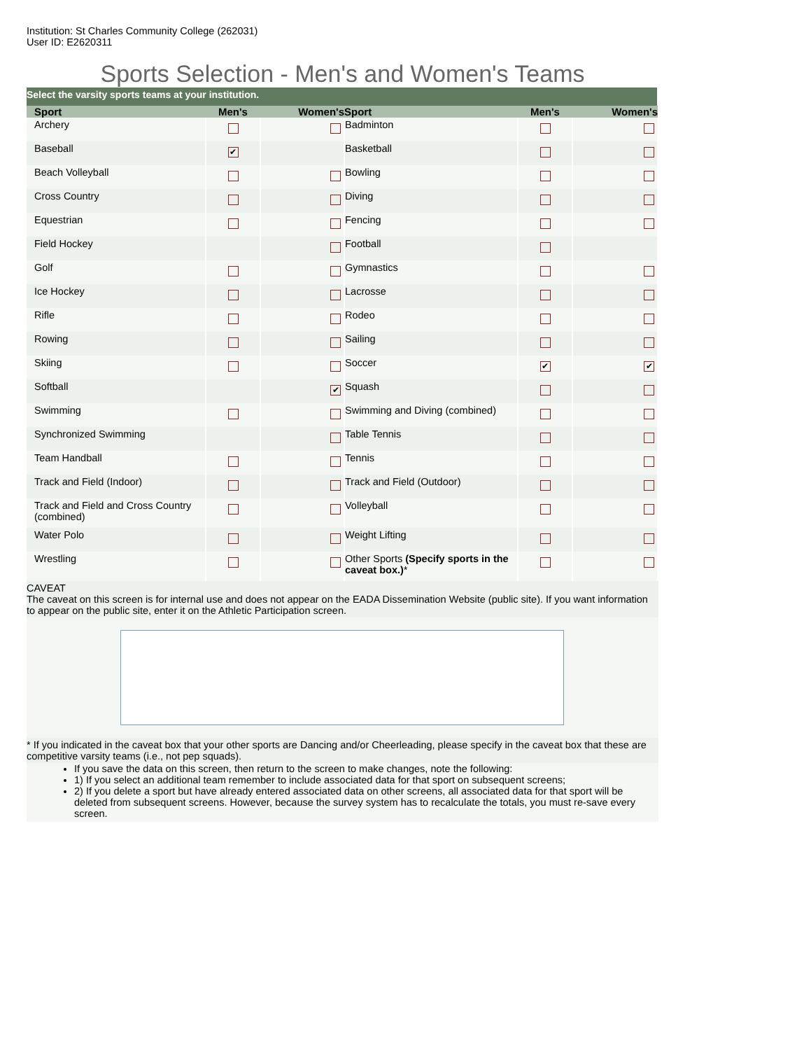Institution: St Charles Community College (262031)
User ID: E2620311
Sports Selection - Men's and Women's Teams
| Select the varsity sports teams at your institution. | | | | | |
| Sport | Men's | Women's | Sport | Men's | Women's |
| Archery | | | Badminton | | |
| Baseball | ✔ | | Basketball | | |
| Beach Volleyball | | | Bowling | | |
| Cross Country | | | Diving | | |
| Equestrian | | | Fencing | | |
| Field Hockey | | | Football | | |
| Golf | | | Gymnastics | | |
| Ice Hockey | | | Lacrosse | | |
| Rifle | | | Rodeo | | |
| Rowing | | | Sailing | | |
| Skiing | | | Soccer | ✔ | ✔ |
| Softball | | ✔ | Squash | | |
| Swimming | | | Swimming and Diving (combined) | | |
| Synchronized Swimming | | | Table Tennis | | |
| Team Handball | | | Tennis | | |
| Track and Field (Indoor) | | | Track and Field (Outdoor) | | |
| Track and Field and Cross Country (combined) | | | Volleyball | | |
| Water Polo | | | Weight Lifting | | |
| Wrestling | | | Other Sports (Specify sports in the caveat box.) * | | |
CAVEAT
The caveat on this screen is for internal use and does not appear on the EADA Dissemination Website (public site). If you want information to appear on the public site, enter it on the Athletic Participation screen.
* If you indicated in the caveat box that your other sports are Dancing and/or Cheerleading, please specify in the caveat box that these are competitive varsity teams (i.e., not pep squads).
If you save the data on this screen, then return to the screen to make changes, note the following:
1) If you select an additional team remember to include associated data for that sport on subsequent screens;
2) If you delete a sport but have already entered associated data on other screens, all associated data for that sport will be deleted from subsequent screens. However, because the survey system has to recalculate the totals, you must re-save every screen.